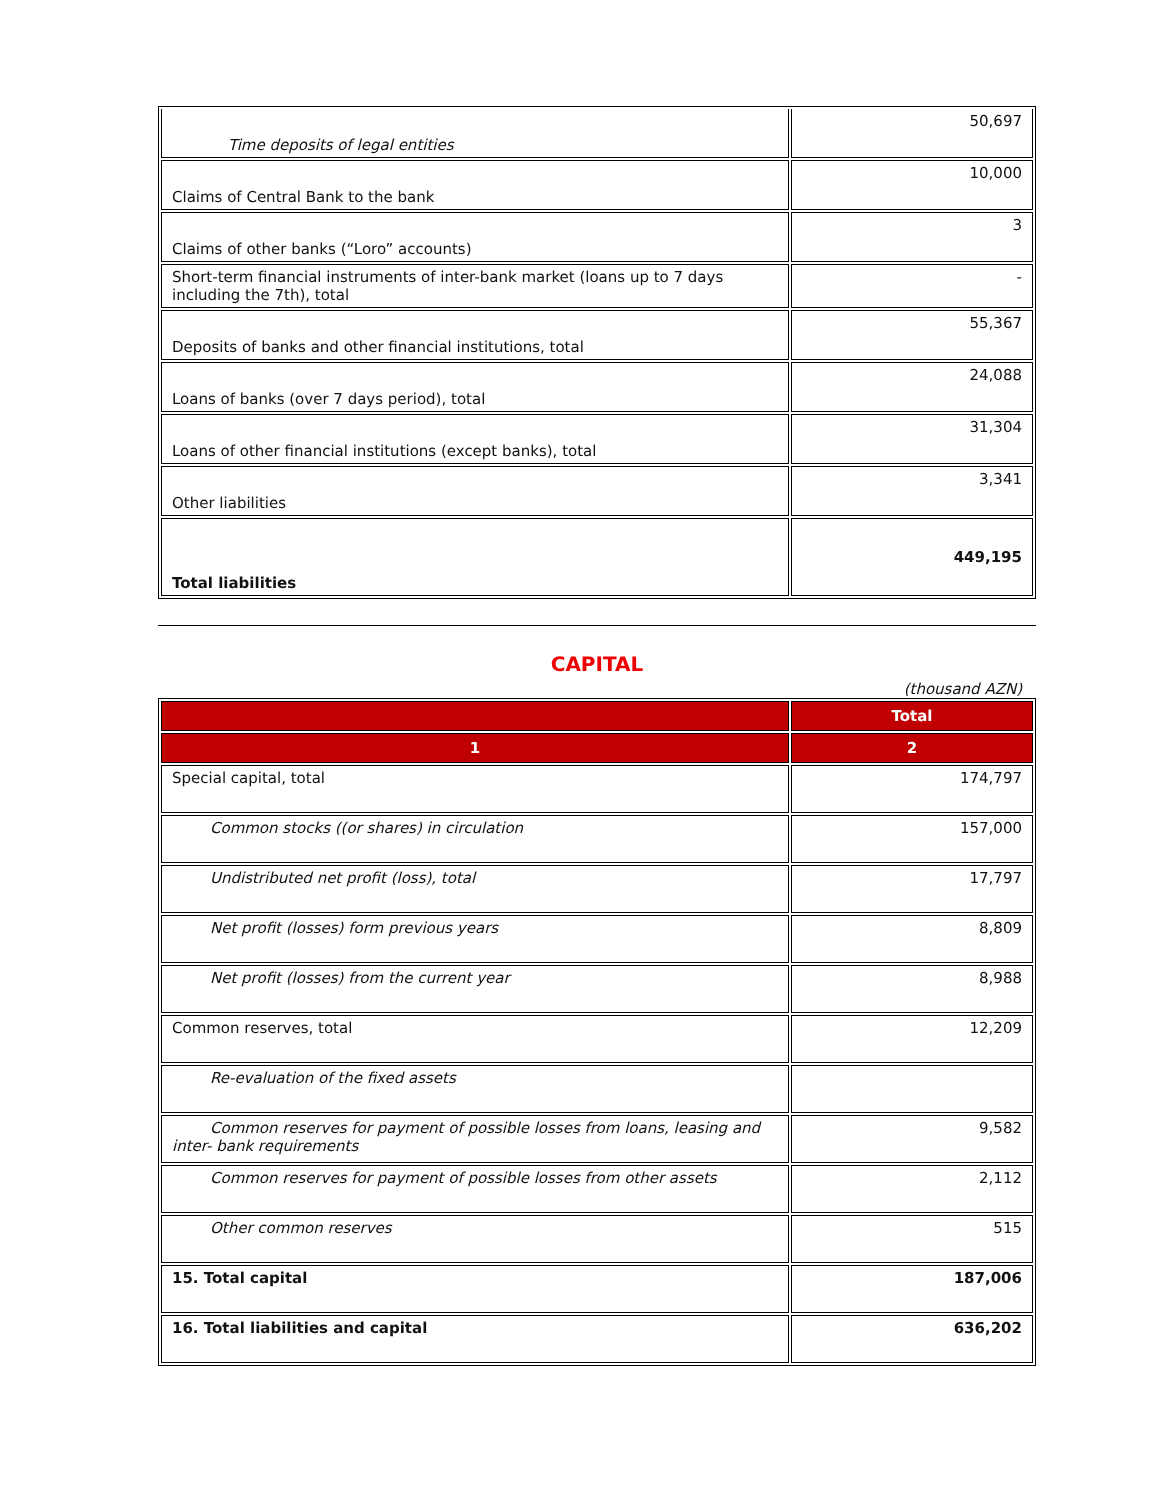| Time deposits of legal entities | 50,697 |
| Claims of Central Bank to the bank | 10,000 |
| Claims of other banks (“Loro” accounts) | 3 |
| Short-term financial instruments of inter-bank market (loans up to 7 days including the 7th), total | - |
| Deposits of banks and other financial institutions, total | 55,367 |
| Loans of banks (over 7 days period), total | 24,088 |
| Loans of other financial institutions (except banks), total | 31,304 |
| Other liabilities | 3,341 |
| Total liabilities | 449,195 |
CAPITAL
(thousand AZN)
| | Total |
| --- | --- |
| 1 | 2 |
| Special capital, total | 174,797 |
| Common stocks ((or shares) in circulation | 157,000 |
| Undistributed net profit (loss), total | 17,797 |
| Net profit (losses) form previous years | 8,809 |
| Net profit (losses) from the current year | 8,988 |
| Common reserves, total | 12,209 |
| Re-evaluation of the fixed assets | |
| Common reserves for payment of possible losses from loans, leasing and inter- bank requirements | 9,582 |
| Common reserves for payment of possible losses from other assets | 2,112 |
| Other common reserves | 515 |
| 15. Total capital | 187,006 |
| 16. Total liabilities and capital | 636,202 |